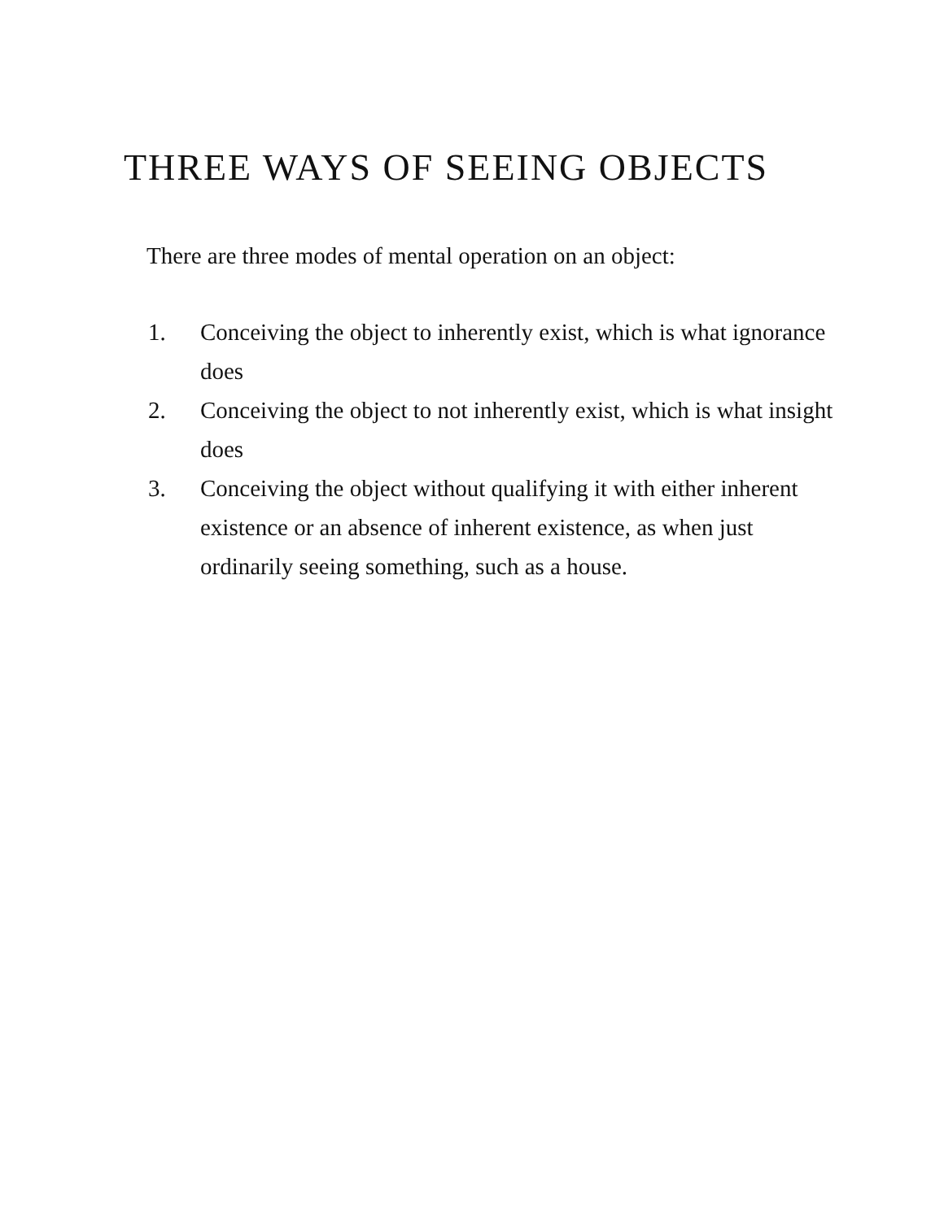THREE WAYS OF SEEING OBJECTS
There are three modes of mental operation on an object:
1. Conceiving the object to inherently exist, which is what ignorance does
2. Conceiving the object to not inherently exist, which is what insight does
3. Conceiving the object without qualifying it with either inherent existence or an absence of inherent existence, as when just ordinarily seeing something, such as a house.